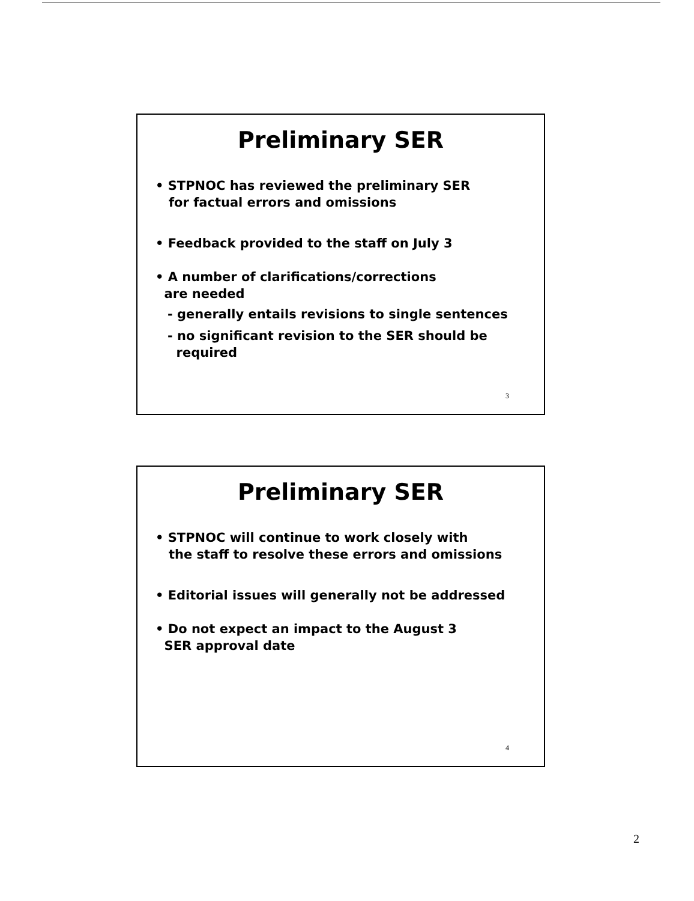Preliminary SER
• STPNOC has reviewed the preliminary SER
for factual errors and omissions
• Feedback provided to the staff on July 3
• A number of clarifications/corrections
are needed
- generally entails revisions to single sentences
- no significant revision to the SER should be
required
3
Preliminary SER
• STPNOC will continue to work closely with
the staff to resolve these errors and omissions
• Editorial issues will generally not be addressed
• Do not expect an impact to the August 3
SER approval date
4
2